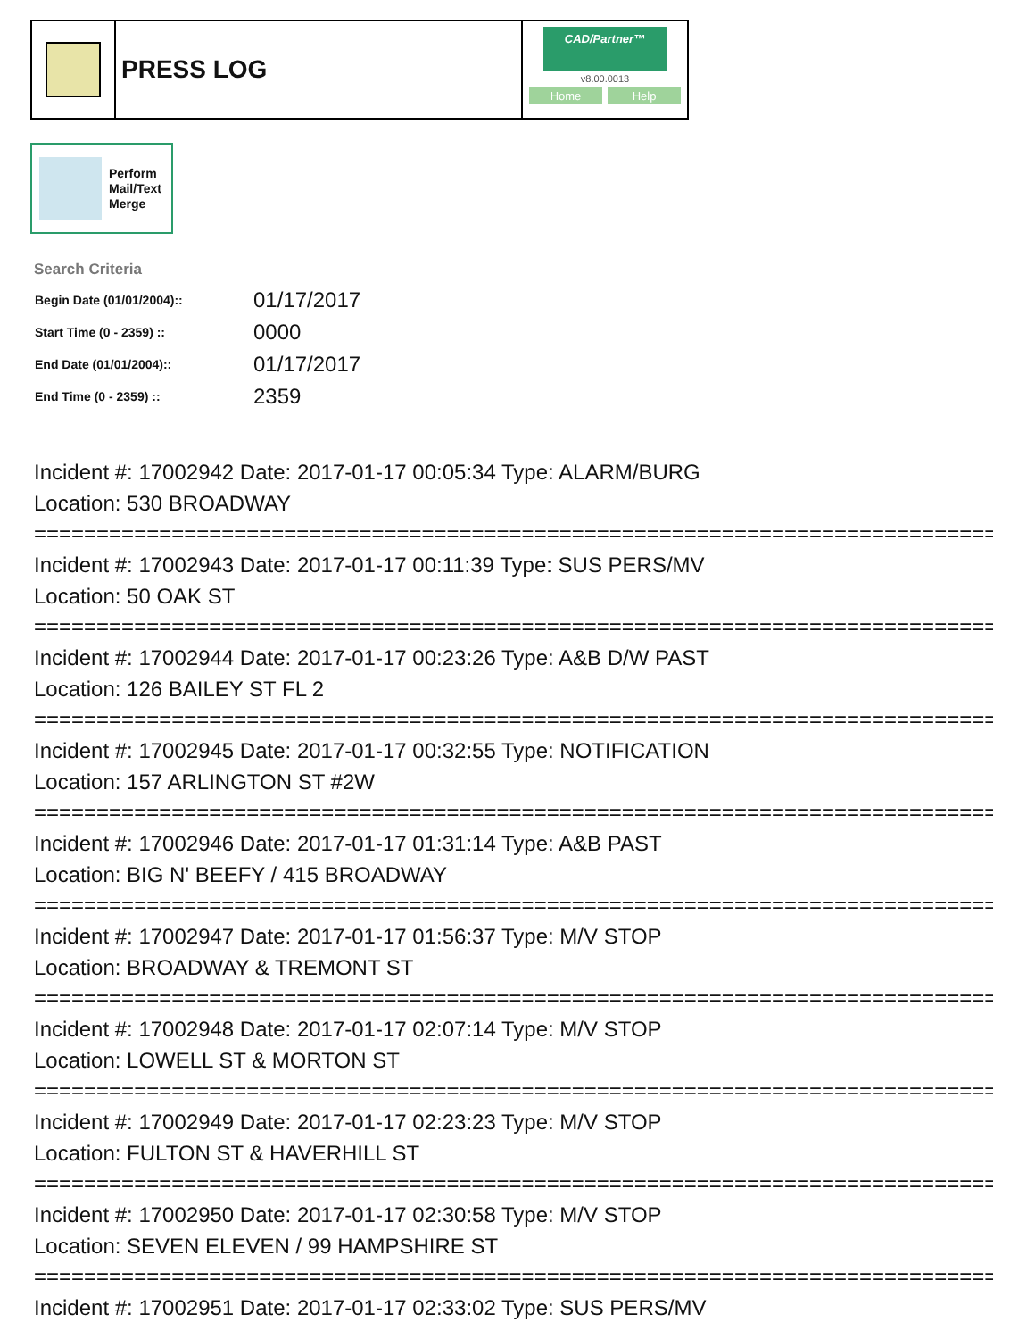PRESS LOG
CAD/Partner™
v8.00.0013
Home Help
Perform
Mail/Text
Merge
Search Criteria
| Begin Date (01/01/2004):: | 01/17/2017 |
| Start Time (0 - 2359) :: | 0000 |
| End Date (01/01/2004):: | 01/17/2017 |
| End Time (0 - 2359) :: | 2359 |
Incident #: 17002942 Date: 2017-01-17 00:05:34 Type: ALARM/BURG
Location: 530 BROADWAY
=================================================================================
Incident #: 17002943 Date: 2017-01-17 00:11:39 Type: SUS PERS/MV
Location: 50 OAK ST
=================================================================================
Incident #: 17002944 Date: 2017-01-17 00:23:26 Type: A&B D/W PAST
Location: 126 BAILEY ST FL 2
=================================================================================
Incident #: 17002945 Date: 2017-01-17 00:32:55 Type: NOTIFICATION
Location: 157 ARLINGTON ST #2W
=================================================================================
Incident #: 17002946 Date: 2017-01-17 01:31:14 Type: A&B PAST
Location: BIG N' BEEFY / 415 BROADWAY
=================================================================================
Incident #: 17002947 Date: 2017-01-17 01:56:37 Type: M/V STOP
Location: BROADWAY & TREMONT ST
=================================================================================
Incident #: 17002948 Date: 2017-01-17 02:07:14 Type: M/V STOP
Location: LOWELL ST & MORTON ST
=================================================================================
Incident #: 17002949 Date: 2017-01-17 02:23:23 Type: M/V STOP
Location: FULTON ST & HAVERHILL ST
=================================================================================
Incident #: 17002950 Date: 2017-01-17 02:30:58 Type: M/V STOP
Location: SEVEN ELEVEN / 99 HAMPSHIRE ST
=================================================================================
Incident #: 17002951 Date: 2017-01-17 02:33:02 Type: SUS PERS/MV